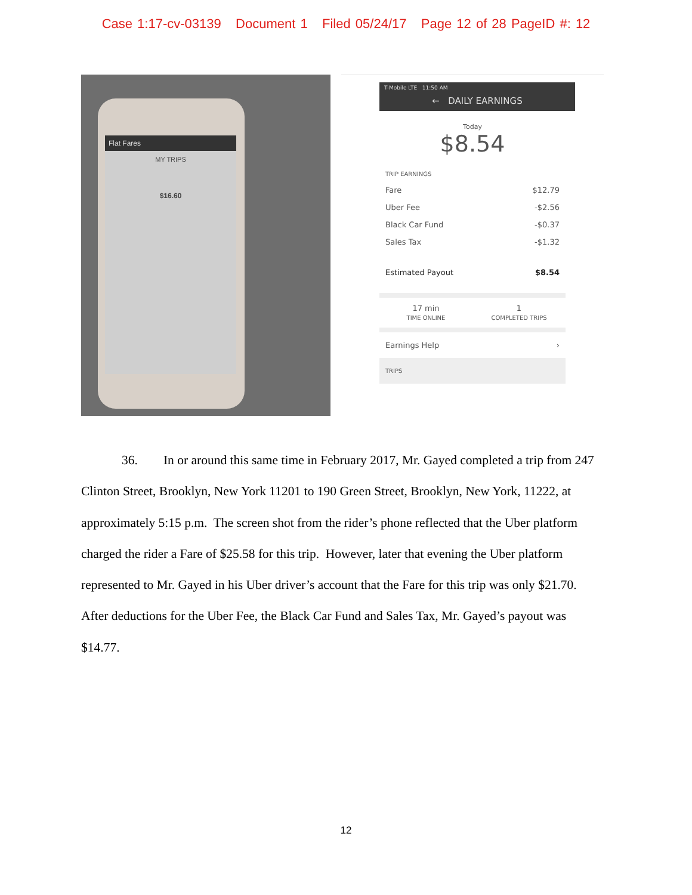Case 1:17-cv-03139 Document 1 Filed 05/24/17 Page 12 of 28 PageID #: 12
Flat Fares
MY TRIPS
$16.60
T-Mobile LTE 11:50 AM
← DAILY EARNINGS
Today
$8.54
TRIP EARNINGS
Fare $12.79
Uber Fee -$2.56
Black Car Fund -$0.37
Sales Tax -$1.32
Estimated Payout $8.54
17 min
TIME ONLINE
1
COMPLETED TRIPS
Earnings Help ›
TRIPS
36. In or around this same time in February 2017, Mr. Gayed completed a trip from 247 Clinton Street, Brooklyn, New York 11201 to 190 Green Street, Brooklyn, New York, 11222, at approximately 5:15 p.m. The screen shot from the rider’s phone reflected that the Uber platform charged the rider a Fare of $25.58 for this trip. However, later that evening the Uber platform represented to Mr. Gayed in his Uber driver’s account that the Fare for this trip was only $21.70. After deductions for the Uber Fee, the Black Car Fund and Sales Tax, Mr. Gayed’s payout was $14.77.
12